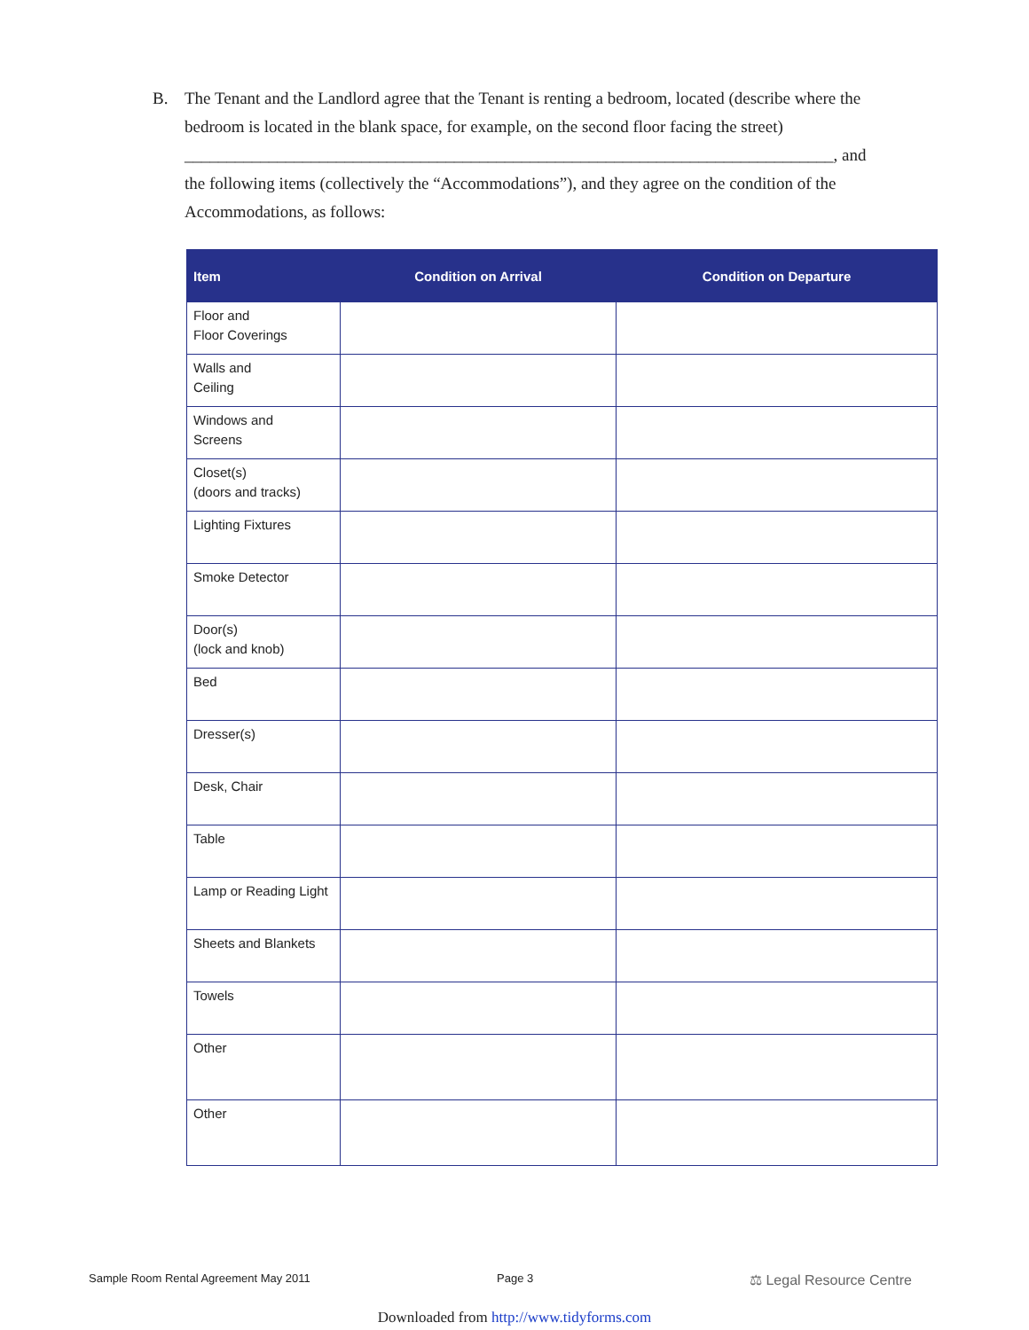B. The Tenant and the Landlord agree that the Tenant is renting a bedroom, located (describe where the bedroom is located in the blank space, for example, on the second floor facing the street)
_____________________________________________________________________________, and
the following items (collectively the “Accommodations”), and they agree on the condition of the Accommodations, as follows:
| Item | Condition on Arrival | Condition on Departure |
| --- | --- | --- |
| Floor and Floor Coverings | | |
| Walls and Ceiling | | |
| Windows and Screens | | |
| Closet(s) (doors and tracks) | | |
| Lighting Fixtures | | |
| Smoke Detector | | |
| Door(s) (lock and knob) | | |
| Bed | | |
| Dresser(s) | | |
| Desk, Chair | | |
| Table | | |
| Lamp or Reading Light | | |
| Sheets and Blankets | | |
| Towels | | |
| Other | | |
| Other | | |
Sample Room Rental Agreement May 2011
Page 3 ⚖ Legal Resource Centre
Downloaded from http://www.tidyforms.com